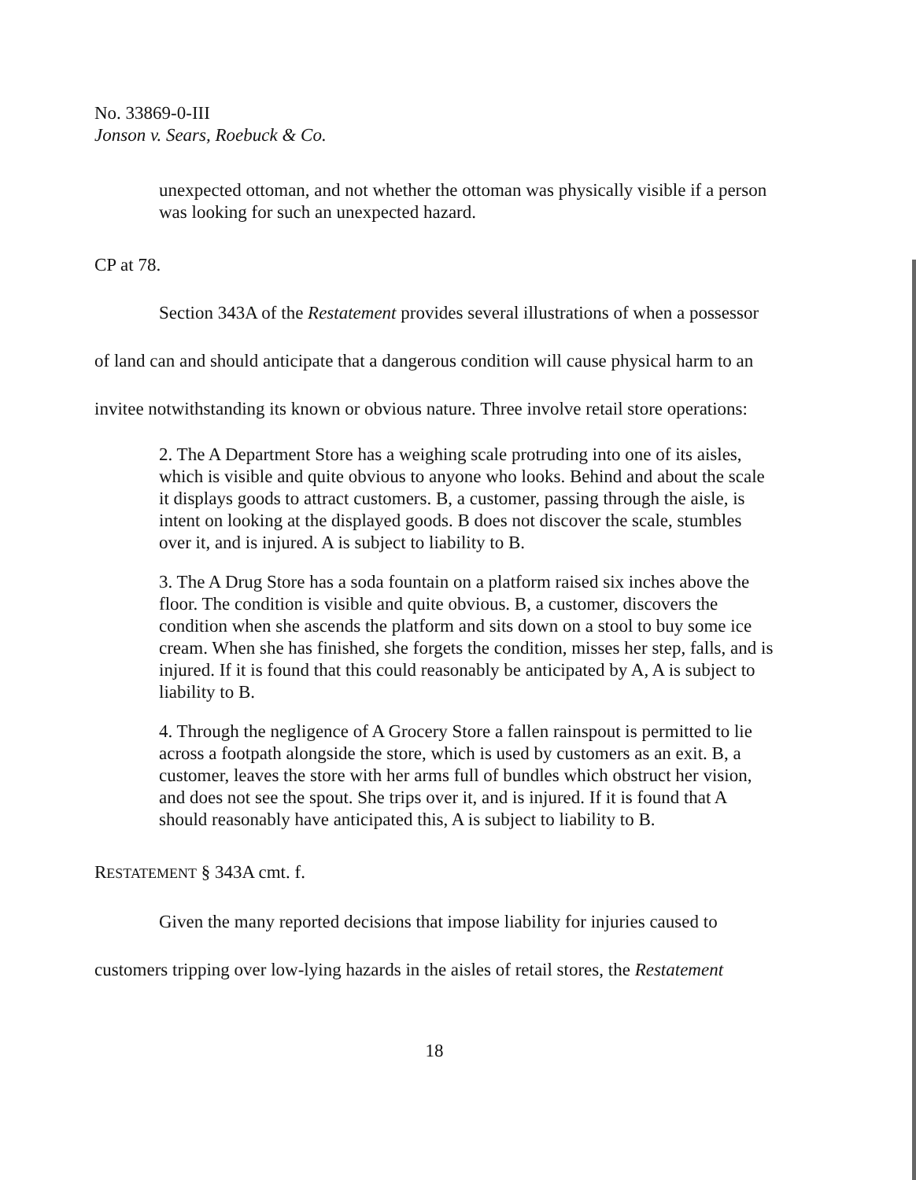No. 33869-0-III
Jonson v. Sears, Roebuck & Co.
unexpected ottoman, and not whether the ottoman was physically visible if a person was looking for such an unexpected hazard.
CP at 78.
Section 343A of the Restatement provides several illustrations of when a possessor of land can and should anticipate that a dangerous condition will cause physical harm to an invitee notwithstanding its known or obvious nature. Three involve retail store operations:
2. The A Department Store has a weighing scale protruding into one of its aisles, which is visible and quite obvious to anyone who looks. Behind and about the scale it displays goods to attract customers. B, a customer, passing through the aisle, is intent on looking at the displayed goods. B does not discover the scale, stumbles over it, and is injured. A is subject to liability to B.
3. The A Drug Store has a soda fountain on a platform raised six inches above the floor. The condition is visible and quite obvious. B, a customer, discovers the condition when she ascends the platform and sits down on a stool to buy some ice cream. When she has finished, she forgets the condition, misses her step, falls, and is injured. If it is found that this could reasonably be anticipated by A, A is subject to liability to B.
4. Through the negligence of A Grocery Store a fallen rainspout is permitted to lie across a footpath alongside the store, which is used by customers as an exit. B, a customer, leaves the store with her arms full of bundles which obstruct her vision, and does not see the spout. She trips over it, and is injured. If it is found that A should reasonably have anticipated this, A is subject to liability to B.
RESTATEMENT § 343A cmt. f.
Given the many reported decisions that impose liability for injuries caused to customers tripping over low-lying hazards in the aisles of retail stores, the Restatement
18